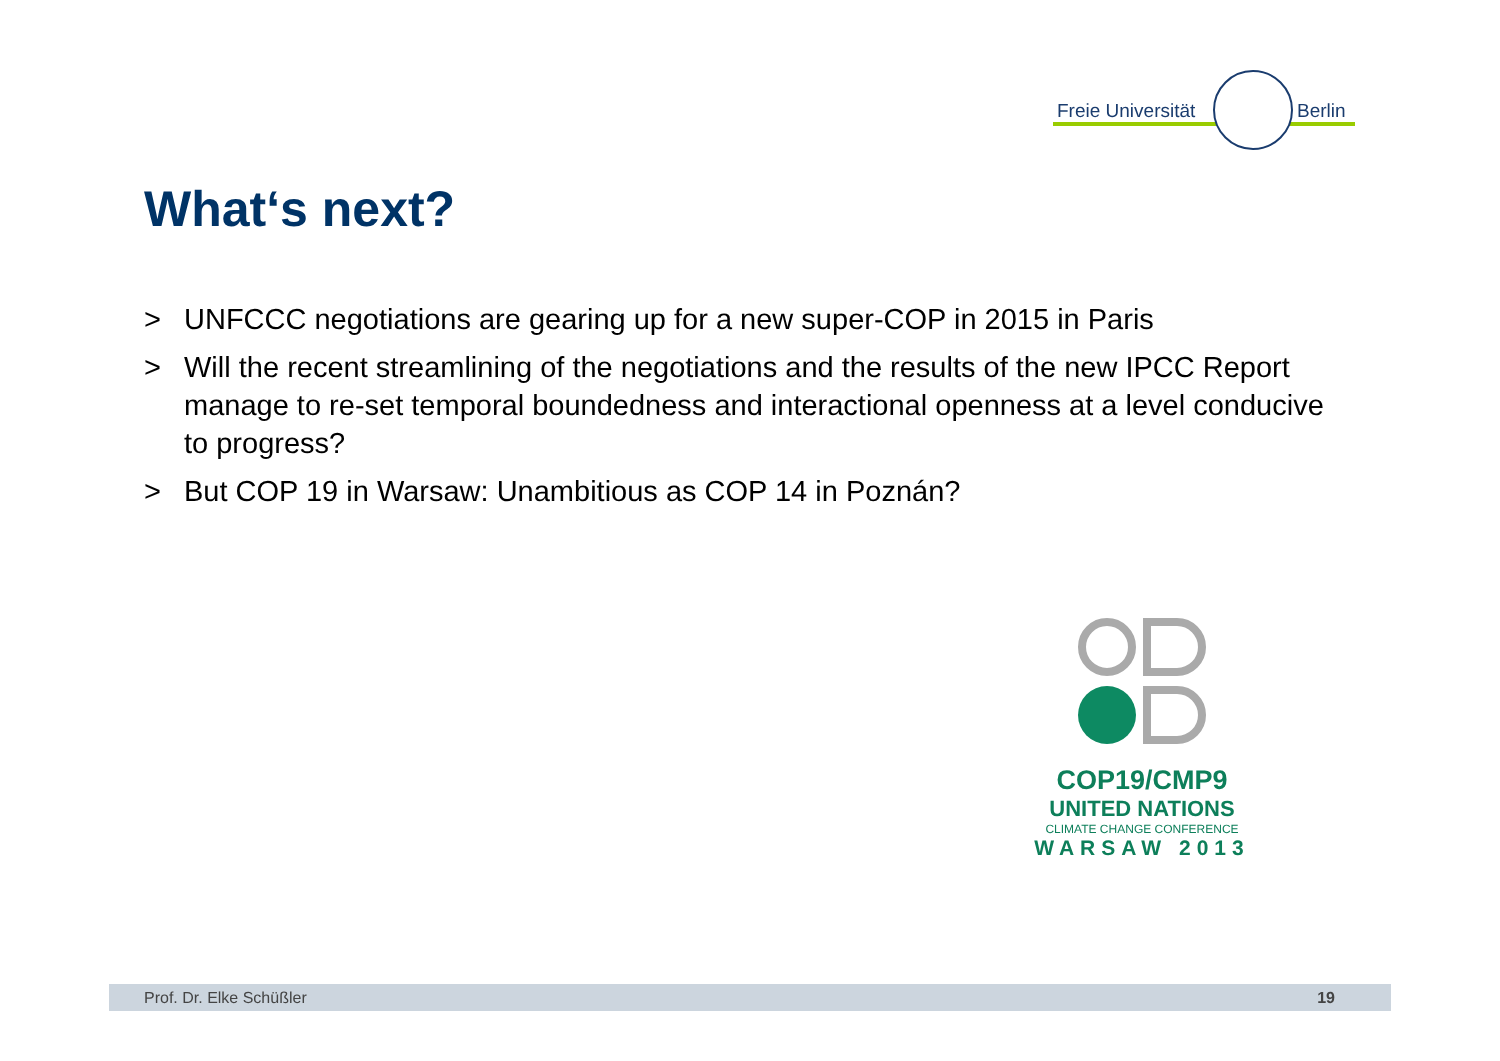Freie Universität Berlin
What‘s next?
> UNFCCC negotiations are gearing up for a new super-COP in 2015 in Paris
> Will the recent streamlining of the negotiations and the results of the new IPCC Report manage to re-set temporal boundedness and interactional openness at a level conducive to progress?
> But COP 19 in Warsaw: Unambitious as COP 14 in Poznán?
COP19/CMP9
UNITED NATIONS
CLIMATE CHANGE CONFERENCE
WARSAW 2013
Prof. Dr. Elke Schüßler 19